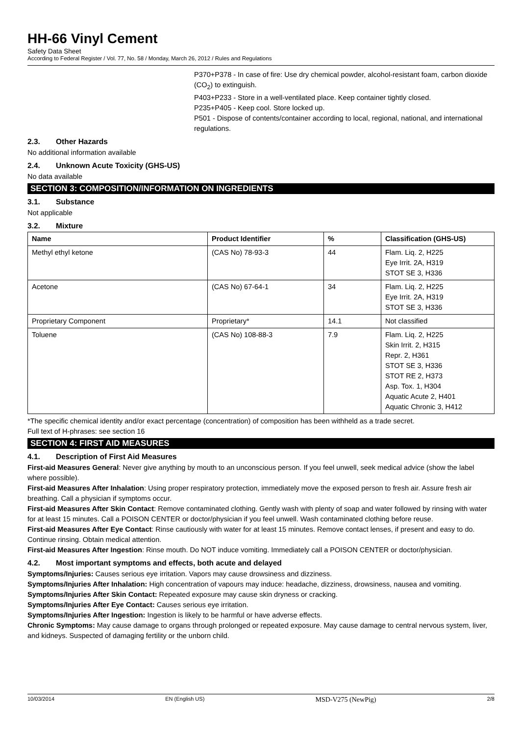HH-66 Vinyl Cement
Safety Data Sheet
According to Federal Register / Vol. 77, No. 58 / Monday, March 26, 2012 / Rules and Regulations
P370+P378 - In case of fire: Use dry chemical powder, alcohol-resistant foam, carbon dioxide (CO<sub>2</sub>) to extinguish.
P403+P233 - Store in a well-ventilated place. Keep container tightly closed.
P235+P405 - Keep cool. Store locked up.
P501 - Dispose of contents/container according to local, regional, national, and international regulations.
2.3. Other Hazards
No additional information available
2.4. Unknown Acute Toxicity (GHS-US)
No data available
SECTION 3: COMPOSITION/INFORMATION ON INGREDIENTS
3.1. Substance
Not applicable
3.2. Mixture
| Name | Product Identifier | % | Classification (GHS-US) |
| --- | --- | --- | --- |
| Methyl ethyl ketone | (CAS No) 78-93-3 | 44 | Flam. Liq. 2, H225 Eye Irrit. 2A, H319 STOT SE 3, H336 |
| Acetone | (CAS No) 67-64-1 | 34 | Flam. Liq. 2, H225 Eye Irrit. 2A, H319 STOT SE 3, H336 |
| Proprietary Component | Proprietary* | 14.1 | Not classified |
| Toluene | (CAS No) 108-88-3 | 7.9 | Flam. Liq. 2, H225 Skin Irrit. 2, H315 Repr. 2, H361 STOT SE 3, H336 STOT RE 2, H373 Asp. Tox. 1, H304 Aquatic Acute 2, H401 Aquatic Chronic 3, H412 |
*The specific chemical identity and/or exact percentage (concentration) of composition has been withheld as a trade secret.
Full text of H-phrases: see section 16
SECTION 4: FIRST AID MEASURES
4.1. Description of First Aid Measures
First-aid Measures General: Never give anything by mouth to an unconscious person. If you feel unwell, seek medical advice (show the label where possible).
First-aid Measures After Inhalation: Using proper respiratory protection, immediately move the exposed person to fresh air. Assure fresh air breathing. Call a physician if symptoms occur.
First-aid Measures After Skin Contact: Remove contaminated clothing. Gently wash with plenty of soap and water followed by rinsing with water for at least 15 minutes. Call a POISON CENTER or doctor/physician if you feel unwell. Wash contaminated clothing before reuse.
First-aid Measures After Eye Contact: Rinse cautiously with water for at least 15 minutes. Remove contact lenses, if present and easy to do. Continue rinsing. Obtain medical attention.
First-aid Measures After Ingestion: Rinse mouth. Do NOT induce vomiting. Immediately call a POISON CENTER or doctor/physician.
4.2. Most important symptoms and effects, both acute and delayed
Symptoms/Injuries: Causes serious eye irritation. Vapors may cause drowsiness and dizziness.
Symptoms/Injuries After Inhalation: High concentration of vapours may induce: headache, dizziness, drowsiness, nausea and vomiting.
Symptoms/Injuries After Skin Contact: Repeated exposure may cause skin dryness or cracking.
Symptoms/Injuries After Eye Contact: Causes serious eye irritation.
Symptoms/Injuries After Ingestion: Ingestion is likely to be harmful or have adverse effects.
Chronic Symptoms: May cause damage to organs through prolonged or repeated exposure. May cause damage to central nervous system, liver, and kidneys. Suspected of damaging fertility or the unborn child.
10/03/2014 EN (English US) MSD-V275 (NewPig) 2/8